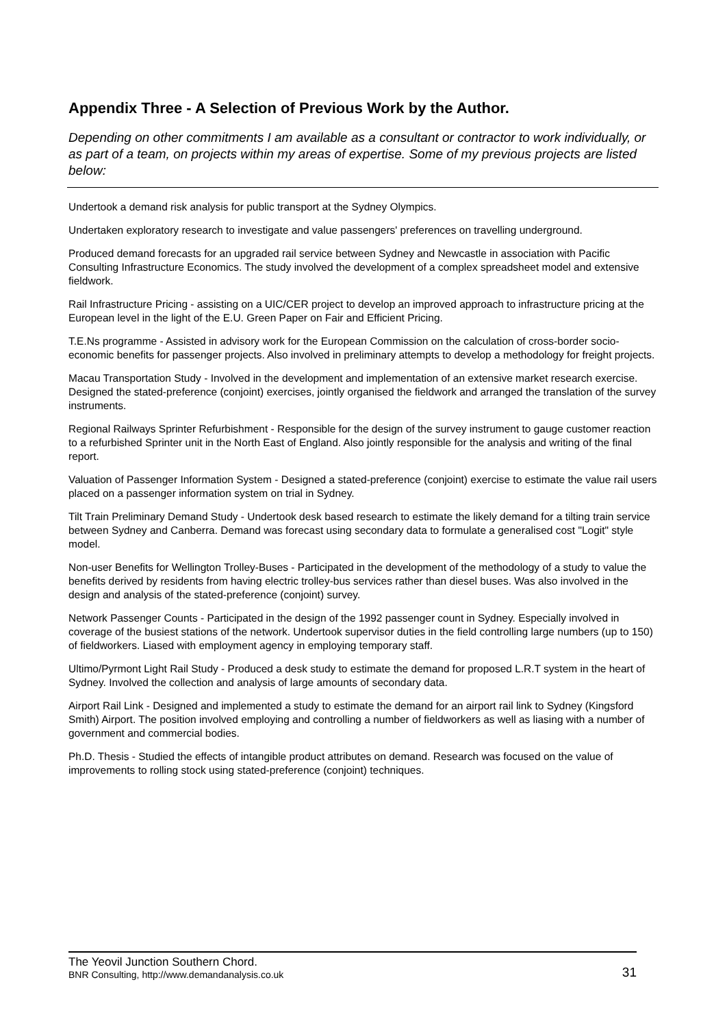Appendix Three - A Selection of Previous Work by the Author.
Depending on other commitments I am available as a consultant or contractor to work individually, or as part of a team, on projects within my areas of expertise. Some of my previous projects are listed below:
Undertook a demand risk analysis for public transport at the Sydney Olympics.
Undertaken exploratory research to investigate and value passengers' preferences on travelling underground.
Produced demand forecasts for an upgraded rail service between Sydney and Newcastle in association with Pacific Consulting Infrastructure Economics. The study involved the development of a complex spreadsheet model and extensive fieldwork.
Rail Infrastructure Pricing - assisting on a UIC/CER project to develop an improved approach to infrastructure pricing at the European level in the light of the E.U. Green Paper on Fair and Efficient Pricing.
T.E.Ns programme - Assisted in advisory work for the European Commission on the calculation of cross-border socio-economic benefits for passenger projects. Also involved in preliminary attempts to develop a methodology for freight projects.
Macau Transportation Study - Involved in the development and implementation of an extensive market research exercise. Designed the stated-preference (conjoint) exercises, jointly organised the fieldwork and arranged the translation of the survey instruments.
Regional Railways Sprinter Refurbishment - Responsible for the design of the survey instrument to gauge customer reaction to a refurbished Sprinter unit in the North East of England. Also jointly responsible for the analysis and writing of the final report.
Valuation of Passenger Information System - Designed a stated-preference (conjoint) exercise to estimate the value rail users placed on a passenger information system on trial in Sydney.
Tilt Train Preliminary Demand Study - Undertook desk based research to estimate the likely demand for a tilting train service between Sydney and Canberra. Demand was forecast using secondary data to formulate a generalised cost "Logit" style model.
Non-user Benefits for Wellington Trolley-Buses - Participated in the development of the methodology of a study to value the benefits derived by residents from having electric trolley-bus services rather than diesel buses. Was also involved in the design and analysis of the stated-preference (conjoint) survey.
Network Passenger Counts - Participated in the design of the 1992 passenger count in Sydney. Especially involved in coverage of the busiest stations of the network. Undertook supervisor duties in the field controlling large numbers (up to 150) of fieldworkers. Liased with employment agency in employing temporary staff.
Ultimo/Pyrmont Light Rail Study - Produced a desk study to estimate the demand for proposed L.R.T system in the heart of Sydney. Involved the collection and analysis of large amounts of secondary data.
Airport Rail Link - Designed and implemented a study to estimate the demand for an airport rail link to Sydney (Kingsford Smith) Airport. The position involved employing and controlling a number of fieldworkers as well as liasing with a number of government and commercial bodies.
Ph.D. Thesis - Studied the effects of intangible product attributes on demand. Research was focused on the value of improvements to rolling stock using stated-preference (conjoint) techniques.
The Yeovil Junction Southern Chord.
BNR Consulting, http://www.demandanalysis.co.uk 31